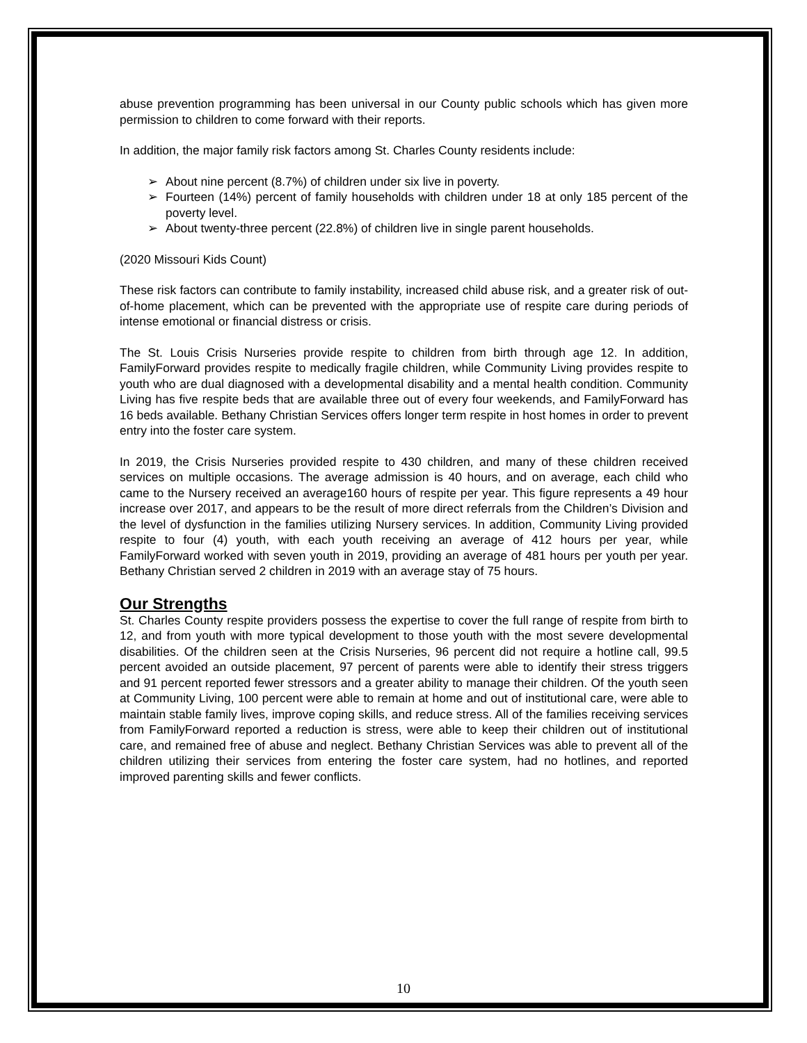abuse prevention programming has been universal in our County public schools which has given more permission to children to come forward with their reports.
In addition, the major family risk factors among St. Charles County residents include:
➢ About nine percent (8.7%) of children under six live in poverty.
➢ Fourteen (14%) percent of family households with children under 18 at only 185 percent of the poverty level.
➢ About twenty-three percent (22.8%) of children live in single parent households.
(2020 Missouri Kids Count)
These risk factors can contribute to family instability, increased child abuse risk, and a greater risk of out-of-home placement, which can be prevented with the appropriate use of respite care during periods of intense emotional or financial distress or crisis.
The St. Louis Crisis Nurseries provide respite to children from birth through age 12. In addition, FamilyForward provides respite to medically fragile children, while Community Living provides respite to youth who are dual diagnosed with a developmental disability and a mental health condition. Community Living has five respite beds that are available three out of every four weekends, and FamilyForward has 16 beds available. Bethany Christian Services offers longer term respite in host homes in order to prevent entry into the foster care system.
In 2019, the Crisis Nurseries provided respite to 430 children, and many of these children received services on multiple occasions. The average admission is 40 hours, and on average, each child who came to the Nursery received an average160 hours of respite per year. This figure represents a 49 hour increase over 2017, and appears to be the result of more direct referrals from the Children’s Division and the level of dysfunction in the families utilizing Nursery services. In addition, Community Living provided respite to four (4) youth, with each youth receiving an average of 412 hours per year, while FamilyForward worked with seven youth in 2019, providing an average of 481 hours per youth per year. Bethany Christian served 2 children in 2019 with an average stay of 75 hours.
Our Strengths
St. Charles County respite providers possess the expertise to cover the full range of respite from birth to 12, and from youth with more typical development to those youth with the most severe developmental disabilities. Of the children seen at the Crisis Nurseries, 96 percent did not require a hotline call, 99.5 percent avoided an outside placement, 97 percent of parents were able to identify their stress triggers and 91 percent reported fewer stressors and a greater ability to manage their children. Of the youth seen at Community Living, 100 percent were able to remain at home and out of institutional care, were able to maintain stable family lives, improve coping skills, and reduce stress. All of the families receiving services from FamilyForward reported a reduction is stress, were able to keep their children out of institutional care, and remained free of abuse and neglect. Bethany Christian Services was able to prevent all of the children utilizing their services from entering the foster care system, had no hotlines, and reported improved parenting skills and fewer conflicts.
10